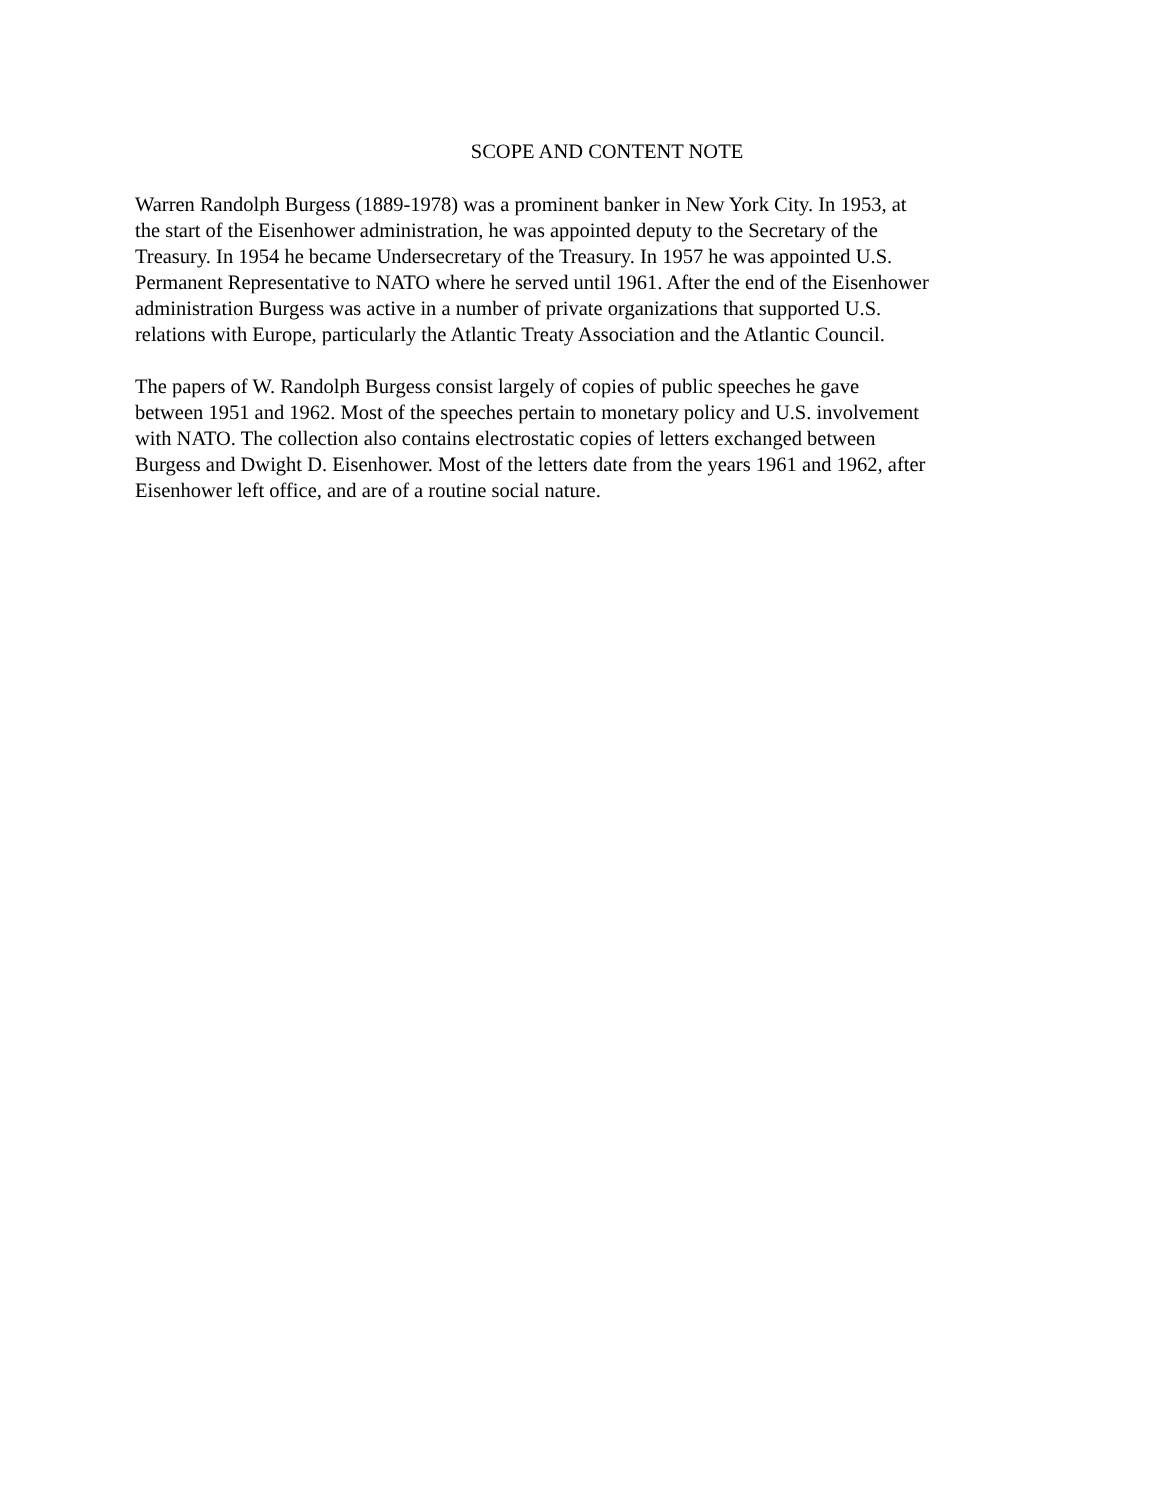SCOPE AND CONTENT NOTE
Warren Randolph Burgess (1889-1978) was a prominent banker in New York City. In 1953, at
the start of the Eisenhower administration, he was appointed deputy to the Secretary of the
Treasury. In 1954 he became Undersecretary of the Treasury. In 1957 he was appointed U.S.
Permanent Representative to NATO where he served until 1961. After the end of the Eisenhower
administration Burgess was active in a number of private organizations that supported U.S.
relations with Europe, particularly the Atlantic Treaty Association and the Atlantic Council.
The papers of W. Randolph Burgess consist largely of copies of public speeches he gave
between 1951 and 1962. Most of the speeches pertain to monetary policy and U.S. involvement
with NATO. The collection also contains electrostatic copies of letters exchanged between
Burgess and Dwight D. Eisenhower. Most of the letters date from the years 1961 and 1962, after
Eisenhower left office, and are of a routine social nature.